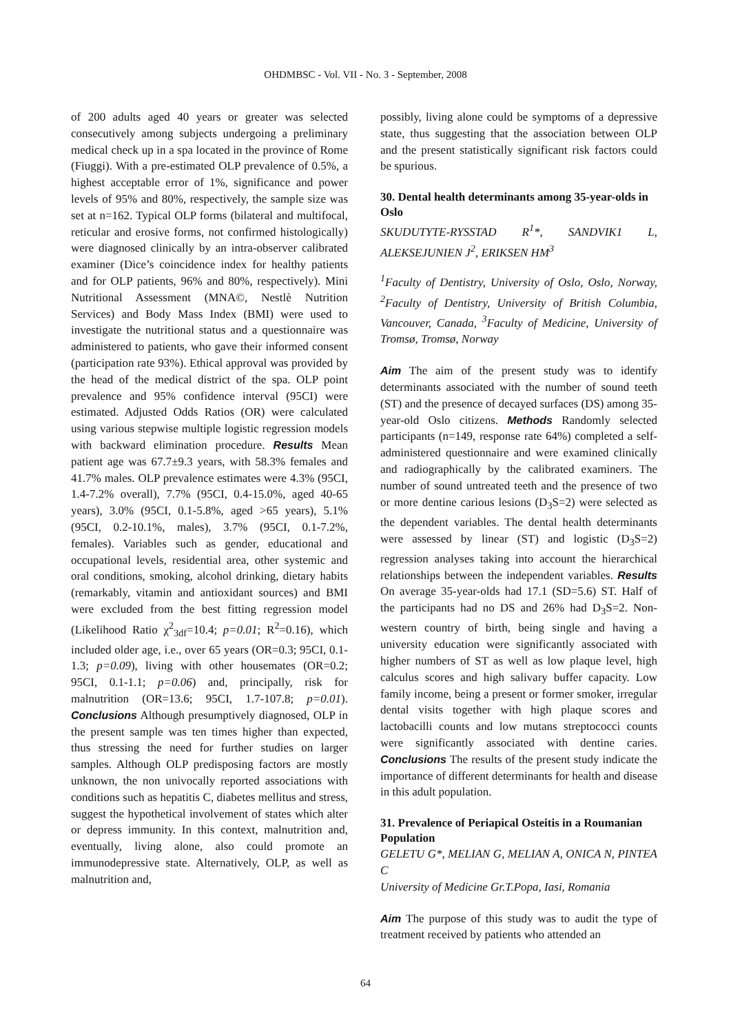OHDMBSC - Vol. VII - No. 3 - September, 2008
of 200 adults aged 40 years or greater was selected consecutively among subjects undergoing a preliminary medical check up in a spa located in the province of Rome (Fiuggi). With a pre-estimated OLP prevalence of 0.5%, a highest acceptable error of 1%, significance and power levels of 95% and 80%, respectively, the sample size was set at n=162. Typical OLP forms (bilateral and multifocal, reticular and erosive forms, not confirmed histologically) were diagnosed clinically by an intra-observer calibrated examiner (Dice’s coincidence index for healthy patients and for OLP patients, 96% and 80%, respectively). Mini Nutritional Assessment (MNA©, Nestlè Nutrition Services) and Body Mass Index (BMI) were used to investigate the nutritional status and a questionnaire was administered to patients, who gave their informed consent (participation rate 93%). Ethical approval was provided by the head of the medical district of the spa. OLP point prevalence and 95% confidence interval (95CI) were estimated. Adjusted Odds Ratios (OR) were calculated using various stepwise multiple logistic regression models with backward elimination procedure. Results Mean patient age was 67.7±9.3 years, with 58.3% females and 41.7% males. OLP prevalence estimates were 4.3% (95CI, 1.4-7.2% overall), 7.7% (95CI, 0.4-15.0%, aged 40-65 years), 3.0% (95CI, 0.1-5.8%, aged >65 years), 5.1% (95CI, 0.2-10.1%, males), 3.7% (95CI, 0.1-7.2%, females). Variables such as gender, educational and occupational levels, residential area, other systemic and oral conditions, smoking, alcohol drinking, dietary habits (remarkably, vitamin and antioxidant sources) and BMI were excluded from the best fitting regression model (Likelihood Ratio χ<sup>2</sup><sub>3df</sub>=10.4; p=0.01; R<sup>2</sup>=0.16), which included older age, i.e., over 65 years (OR=0.3; 95CI, 0.1-1.3; p=0.09), living with other housemates (OR=0.2; 95CI, 0.1-1.1; p=0.06) and, principally, risk for malnutrition (OR=13.6; 95CI, 1.7-107.8; p=0.01). Conclusions Although presumptively diagnosed, OLP in the present sample was ten times higher than expected, thus stressing the need for further studies on larger samples. Although OLP predisposing factors are mostly unknown, the non univocally reported associations with conditions such as hepatitis C, diabetes mellitus and stress, suggest the hypothetical involvement of states which alter or depress immunity. In this context, malnutrition and, eventually, living alone, also could promote an immunodepressive state. Alternatively, OLP, as well as malnutrition and,
possibly, living alone could be symptoms of a depressive state, thus suggesting that the association between OLP and the present statistically significant risk factors could be spurious.
30. Dental health determinants among 35-year-olds in Oslo
SKUDUTYTE-RYSSTAD R<sup>1</sup>*, SANDVIK1 L, ALEKSEJUNIEN J<sup>2</sup>, ERIKSEN HM<sup>3</sup>
<sup>1</sup> Faculty of Dentistry, University of Oslo, Oslo, Norway, <sup>2</sup>Faculty of Dentistry, University of British Columbia, Vancouver, Canada, <sup>3</sup>Faculty of Medicine, University of Tromsø, Tromsø, Norway
Aim The aim of the present study was to identify determinants associated with the number of sound teeth (ST) and the presence of decayed surfaces (DS) among 35-year-old Oslo citizens. Methods Randomly selected participants (n=149, response rate 64%) completed a self-administered questionnaire and were examined clinically and radiographically by the calibrated examiners. The number of sound untreated teeth and the presence of two or more dentine carious lesions (D<sub>3</sub>S=2) were selected as the dependent variables. The dental health determinants were assessed by linear (ST) and logistic (D<sub>3</sub>S=2) regression analyses taking into account the hierarchical relationships between the independent variables. Results On average 35-year-olds had 17.1 (SD=5.6) ST. Half of the participants had no DS and 26% had D<sub>3</sub>S=2. Non-western country of birth, being single and having a university education were significantly associated with higher numbers of ST as well as low plaque level, high calculus scores and high salivary buffer capacity. Low family income, being a present or former smoker, irregular dental visits together with high plaque scores and lactobacilli counts and low mutans streptococci counts were significantly associated with dentine caries. Conclusions The results of the present study indicate the importance of different determinants for health and disease in this adult population.
31. Prevalence of Periapical Osteitis in a Roumanian Population
GELETU G*, MELIAN G, MELIAN A, ONICA N, PINTEA C
University of Medicine Gr.T.Popa, Iasi, Romania
Aim The purpose of this study was to audit the type of treatment received by patients who attended an
64